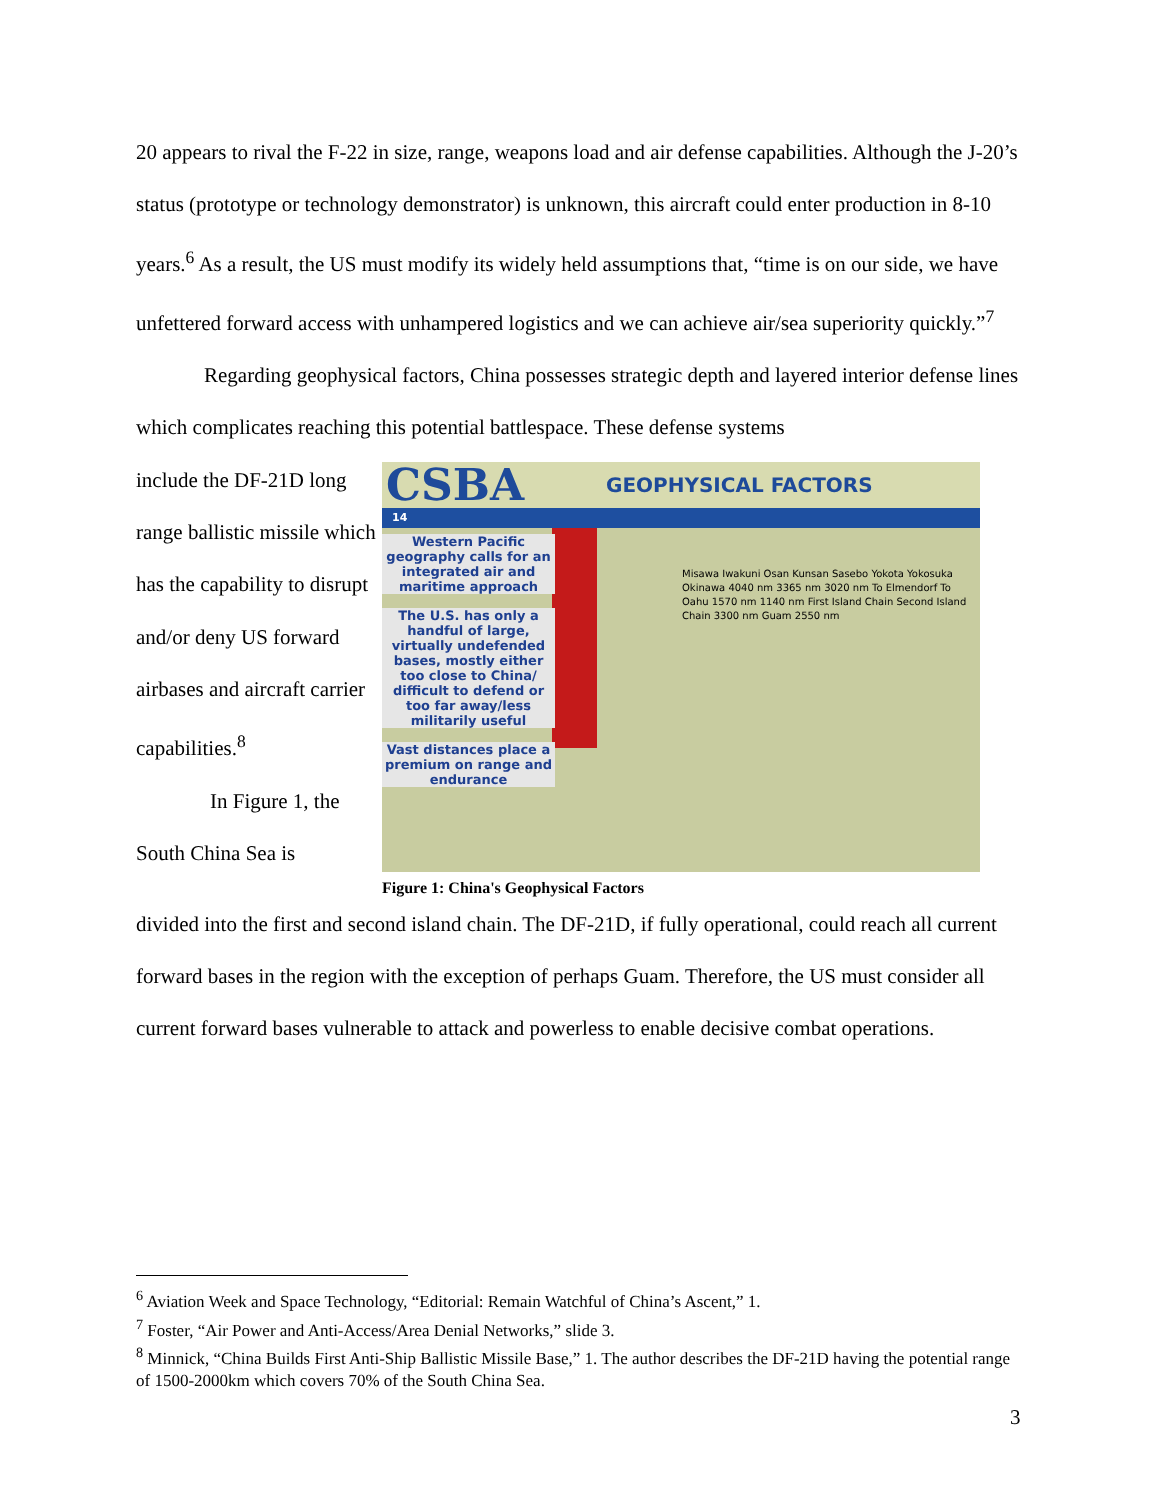20 appears to rival the F-22 in size, range, weapons load and air defense capabilities. Although the J-20’s status (prototype or technology demonstrator) is unknown, this aircraft could enter production in 8-10 years.<sup>6</sup> As a result, the US must modify its widely held assumptions that, “time is on our side, we have unfettered forward access with unhampered logistics and we can achieve air/sea superiority quickly.”<sup>7</sup>
Regarding geophysical factors, China possesses strategic depth and layered interior defense lines which complicates reaching this potential battlespace. These defense systems
include the DF-21D long range ballistic missile which has the capability to disrupt and/or deny US forward airbases and aircraft carrier capabilities.<sup>8</sup>
In Figure 1, the
South China Sea is
CSBA GEOPHYSICAL FACTORS
14
Western Pacific geography calls for an integrated air and maritime approach
The U.S. has only a handful of large, virtually undefended bases, mostly either too close to China/ difficult to defend or too far away/less militarily useful
Vast distances place a premium on range and endurance
Misawa Iwakuni Osan Kunsan Sasebo Yokota Yokosuka Okinawa 4040 nm 3365 nm 3020 nm To Elmendorf To Oahu 1570 nm 1140 nm First Island Chain Second Island Chain 3300 nm Guam 2550 nm
Figure 1: China's Geophysical Factors
divided into the first and second island chain. The DF-21D, if fully operational, could reach all current forward bases in the region with the exception of perhaps Guam. Therefore, the US must consider all current forward bases vulnerable to attack and powerless to enable decisive combat operations.
<sup>6</sup> Aviation Week and Space Technology, “Editorial: Remain Watchful of China’s Ascent,” 1.
<sup>7</sup> Foster, “Air Power and Anti-Access/Area Denial Networks,” slide 3.
<sup>8</sup> Minnick, “China Builds First Anti-Ship Ballistic Missile Base,” 1. The author describes the DF-21D having the potential range of 1500-2000km which covers 70% of the South China Sea.
3